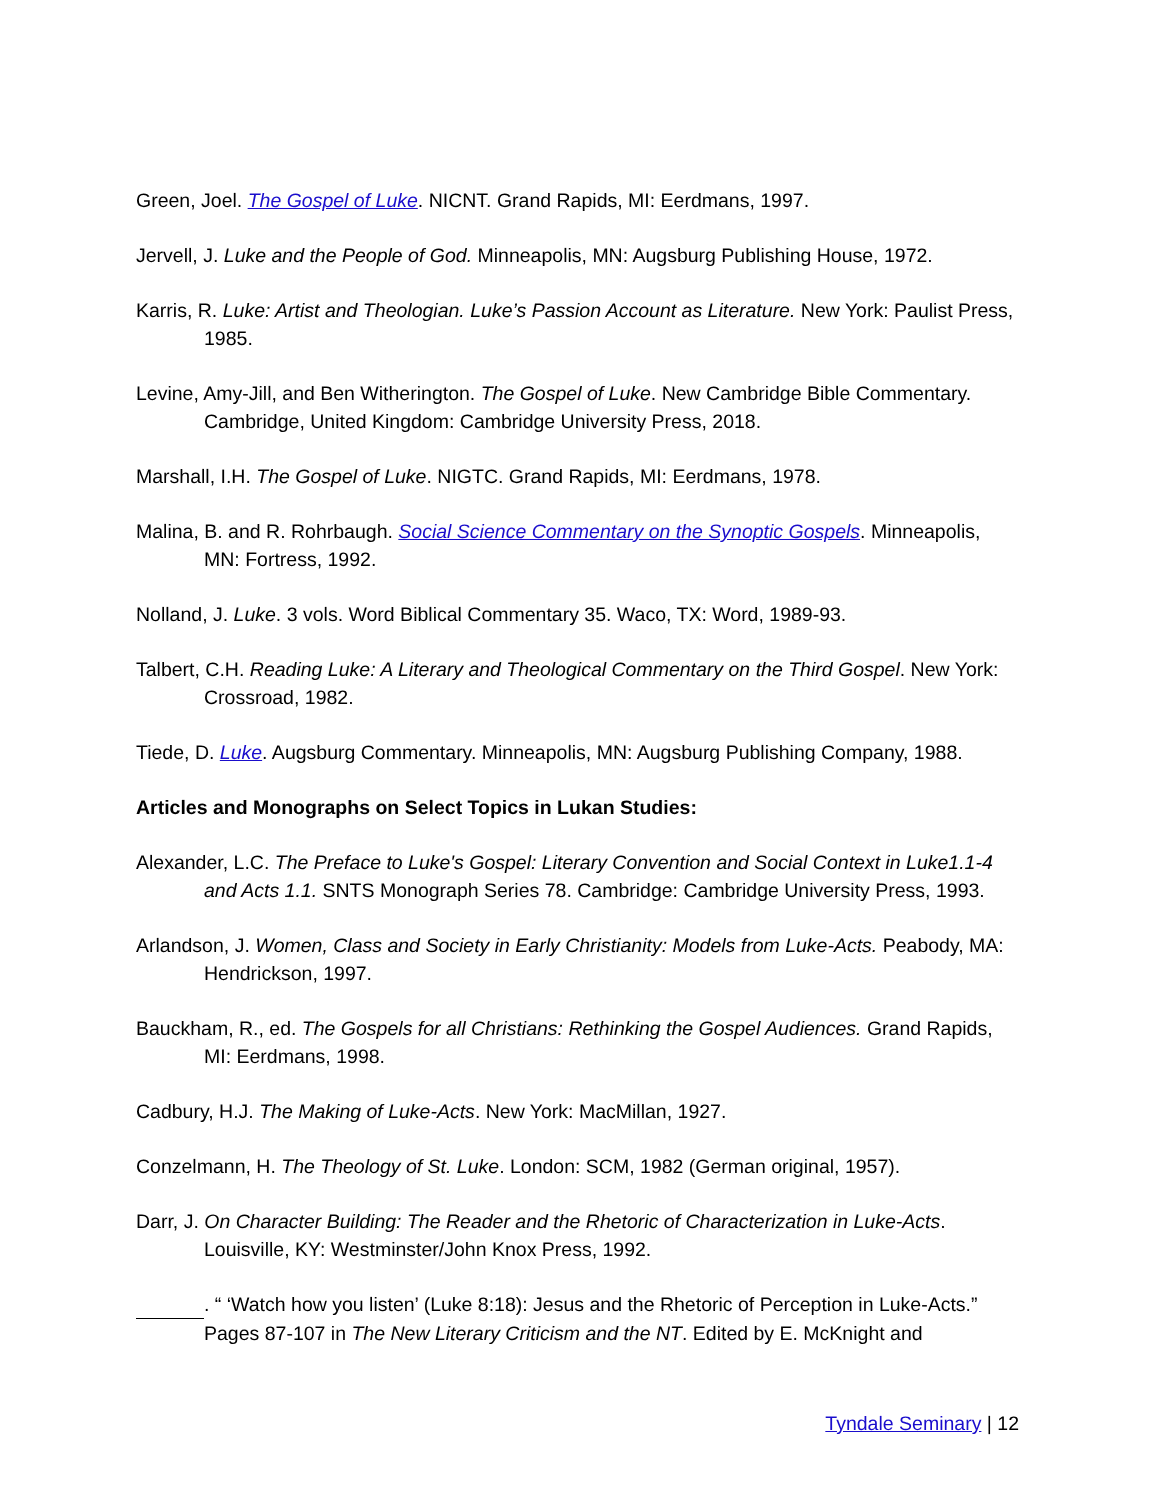Green, Joel. The Gospel of Luke. NICNT. Grand Rapids, MI: Eerdmans, 1997.
Jervell, J. Luke and the People of God. Minneapolis, MN: Augsburg Publishing House, 1972.
Karris, R. Luke: Artist and Theologian. Luke’s Passion Account as Literature. New York: Paulist Press, 1985.
Levine, Amy-Jill, and Ben Witherington. The Gospel of Luke. New Cambridge Bible Commentary. Cambridge, United Kingdom: Cambridge University Press, 2018.
Marshall, I.H. The Gospel of Luke. NIGTC. Grand Rapids, MI: Eerdmans, 1978.
Malina, B. and R. Rohrbaugh. Social Science Commentary on the Synoptic Gospels. Minneapolis, MN: Fortress, 1992.
Nolland, J. Luke. 3 vols. Word Biblical Commentary 35. Waco, TX: Word, 1989-93.
Talbert, C.H. Reading Luke: A Literary and Theological Commentary on the Third Gospel. New York: Crossroad, 1982.
Tiede, D. Luke. Augsburg Commentary. Minneapolis, MN: Augsburg Publishing Company, 1988.
Articles and Monographs on Select Topics in Lukan Studies:
Alexander, L.C. The Preface to Luke's Gospel: Literary Convention and Social Context in Luke1.1-4 and Acts 1.1. SNTS Monograph Series 78. Cambridge: Cambridge University Press, 1993.
Arlandson, J. Women, Class and Society in Early Christianity: Models from Luke-Acts. Peabody, MA: Hendrickson, 1997.
Bauckham, R., ed. The Gospels for all Christians: Rethinking the Gospel Audiences. Grand Rapids, MI: Eerdmans, 1998.
Cadbury, H.J. The Making of Luke-Acts. New York: MacMillan, 1927.
Conzelmann, H. The Theology of St. Luke. London: SCM, 1982 (German original, 1957).
Darr, J. On Character Building: The Reader and the Rhetoric of Characterization in Luke-Acts. Louisville, KY: Westminster/John Knox Press, 1992.
. “ ‘Watch how you listen’ (Luke 8:18): Jesus and the Rhetoric of Perception in Luke-Acts.” Pages 87-107 in The New Literary Criticism and the NT. Edited by E. McKnight and
Tyndale Seminary | 12